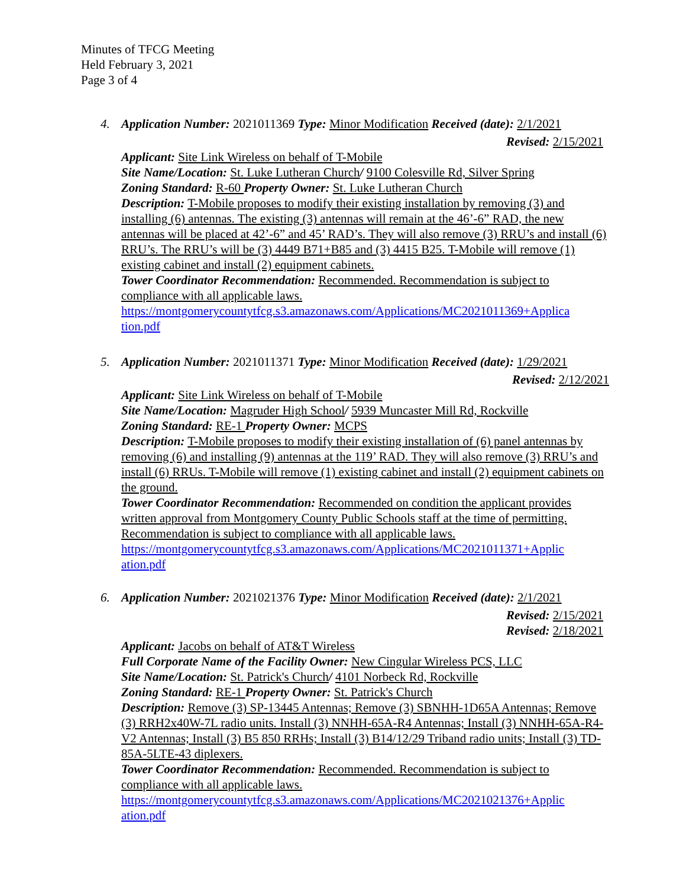Minutes of TFCG Meeting
Held February 3, 2021
Page 3 of 4
4.
Application Number: 2021011369 Type: Minor Modification Received (date): 2/1/2021
Revised: 2/15/2021
Applicant: Site Link Wireless on behalf of T-Mobile
Site Name/Location: St. Luke Lutheran Church/ 9100 Colesville Rd, Silver Spring
Zoning Standard: R-60 Property Owner: St. Luke Lutheran Church
Description: T-Mobile proposes to modify their existing installation by removing (3) and installing (6) antennas. The existing (3) antennas will remain at the 46’-6” RAD, the new antennas will be placed at 42’-6” and 45’ RAD’s. They will also remove (3) RRU’s and install (6) RRU’s. The RRU’s will be (3) 4449 B71+B85 and (3) 4415 B25. T-Mobile will remove (1) existing cabinet and install (2) equipment cabinets.
Tower Coordinator Recommendation: Recommended. Recommendation is subject to compliance with all applicable laws.
https://montgomerycountytfcg.s3.amazonaws.com/Applications/MC2021011369+Applica tion.pdf
5.
Application Number: 2021011371 Type: Minor Modification Received (date): 1/29/2021
Revised: 2/12/2021
Applicant: Site Link Wireless on behalf of T-Mobile
Site Name/Location: Magruder High School/ 5939 Muncaster Mill Rd, Rockville
Zoning Standard: RE-1 Property Owner: MCPS
Description: T-Mobile proposes to modify their existing installation of (6) panel antennas by removing (6) and installing (9) antennas at the 119’ RAD. They will also remove (3) RRU’s and install (6) RRUs. T-Mobile will remove (1) existing cabinet and install (2) equipment cabinets on the ground.
Tower Coordinator Recommendation: Recommended on condition the applicant provides written approval from Montgomery County Public Schools staff at the time of permitting. Recommendation is subject to compliance with all applicable laws.
https://montgomerycountytfcg.s3.amazonaws.com/Applications/MC2021011371+Applic ation.pdf
6.
Application Number: 2021021376 Type: Minor Modification Received (date): 2/1/2021
Revised: 2/15/2021
Revised: 2/18/2021
Applicant: Jacobs on behalf of AT&T Wireless
Full Corporate Name of the Facility Owner: New Cingular Wireless PCS, LLC
Site Name/Location: St. Patrick's Church/ 4101 Norbeck Rd, Rockville
Zoning Standard: RE-1 Property Owner: St. Patrick's Church
Description: Remove (3) SP-13445 Antennas; Remove (3) SBNHH-1D65A Antennas; Remove (3) RRH2x40W-7L radio units. Install (3) NNHH-65A-R4 Antennas; Install (3) NNHH-65A-R4-V2 Antennas; Install (3) B5 850 RRHs; Install (3) B14/12/29 Triband radio units; Install (3) TD-85A-5LTE-43 diplexers.
Tower Coordinator Recommendation: Recommended. Recommendation is subject to compliance with all applicable laws.
https://montgomerycountytfcg.s3.amazonaws.com/Applications/MC2021021376+Applic ation.pdf